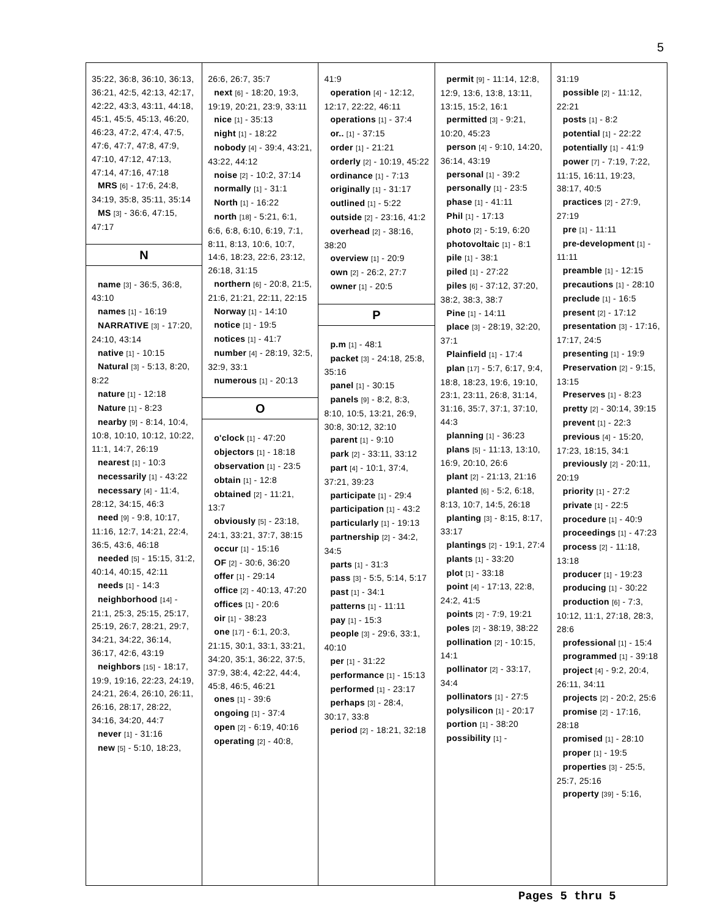5
35:22, 36:8, 36:10, 36:13, 36:21, 42:5, 42:13, 42:17, 42:22, 43:3, 43:11, 44:18, 45:1, 45:5, 45:13, 46:20, 46:23, 47:2, 47:4, 47:5, 47:6, 47:7, 47:8, 47:9, 47:10, 47:12, 47:13, 47:14, 47:16, 47:18
MRS [6] - 17:6, 24:8, 34:19, 35:8, 35:11, 35:14
MS [3] - 36:6, 47:15, 47:17
N
name [3] - 36:5, 36:8, 43:10
names [1] - 16:19
NARRATIVE [3] - 17:20, 24:10, 43:14
native [1] - 10:15
Natural [3] - 5:13, 8:20, 8:22
nature [1] - 12:18
Nature [1] - 8:23
nearby [9] - 8:14, 10:4, 10:8, 10:10, 10:12, 10:22, 11:1, 14:7, 26:19
nearest [1] - 10:3
necessarily [1] - 43:22
necessary [4] - 11:4, 28:12, 34:15, 46:3
need [9] - 9:8, 10:17, 11:16, 12:7, 14:21, 22:4, 36:5, 43:6, 46:18
needed [5] - 15:15, 31:2, 40:14, 40:15, 42:11
needs [1] - 14:3
neighborhood [14] - 21:1, 25:3, 25:15, 25:17, 25:19, 26:7, 28:21, 29:7, 34:21, 34:22, 36:14, 36:17, 42:6, 43:19
neighbors [15] - 18:17, 19:9, 19:16, 22:23, 24:19, 24:21, 26:4, 26:10, 26:11, 26:16, 28:17, 28:22, 34:16, 34:20, 44:7
never [1] - 31:16
new [5] - 5:10, 18:23,
26:6, 26:7, 35:7
next [6] - 18:20, 19:3, 19:19, 20:21, 23:9, 33:11
nice [1] - 35:13
night [1] - 18:22
nobody [4] - 39:4, 43:21, 43:22, 44:12
noise [2] - 10:2, 37:14
normally [1] - 31:1
North [1] - 16:22
north [18] - 5:21, 6:1, 6:6, 6:8, 6:10, 6:19, 7:1, 8:11, 8:13, 10:6, 10:7, 14:6, 18:23, 22:6, 23:12, 26:18, 31:15
northern [6] - 20:8, 21:5, 21:6, 21:21, 22:11, 22:15
Norway [1] - 14:10
notice [1] - 19:5
notices [1] - 41:7
number [4] - 28:19, 32:5, 32:9, 33:1
numerous [1] - 20:13
O
o'clock [1] - 47:20
objectors [1] - 18:18
observation [1] - 23:5
obtain [1] - 12:8
obtained [2] - 11:21, 13:7
obviously [5] - 23:18, 24:1, 33:21, 37:7, 38:15
occur [1] - 15:16
OF [2] - 30:6, 36:20
offer [1] - 29:14
office [2] - 40:13, 47:20
offices [1] - 20:6
oir [1] - 38:23
one [17] - 6:1, 20:3, 21:15, 30:1, 33:1, 33:21, 34:20, 35:1, 36:22, 37:5, 37:9, 38:4, 42:22, 44:4, 45:8, 46:5, 46:21
ones [1] - 39:6
ongoing [1] - 37:4
open [2] - 6:19, 40:16
operating [2] - 40:8,
41:9
operation [4] - 12:12, 12:17, 22:22, 46:11
operations [1] - 37:4
or.. [1] - 37:15
order [1] - 21:21
orderly [2] - 10:19, 45:22
ordinance [1] - 7:13
originally [1] - 31:17
outlined [1] - 5:22
outside [2] - 23:16, 41:2
overhead [2] - 38:16, 38:20
overview [1] - 20:9
own [2] - 26:2, 27:7
owner [1] - 20:5
P
p.m [1] - 48:1
packet [3] - 24:18, 25:8, 35:16
panel [1] - 30:15
panels [9] - 8:2, 8:3, 8:10, 10:5, 13:21, 26:9, 30:8, 30:12, 32:10
parent [1] - 9:10
park [2] - 33:11, 33:12
part [4] - 10:1, 37:4, 37:21, 39:23
participate [1] - 29:4
participation [1] - 43:2
particularly [1] - 19:13
partnership [2] - 34:2, 34:5
parts [1] - 31:3
pass [3] - 5:5, 5:14, 5:17
past [1] - 34:1
patterns [1] - 11:11
pay [1] - 15:3
people [3] - 29:6, 33:1, 40:10
per [1] - 31:22
performance [1] - 15:13
performed [1] - 23:17
perhaps [3] - 28:4, 30:17, 33:8
period [2] - 18:21, 32:18
permit [9] - 11:14, 12:8, 12:9, 13:6, 13:8, 13:11, 13:15, 15:2, 16:1
permitted [3] - 9:21, 10:20, 45:23
person [4] - 9:10, 14:20, 36:14, 43:19
personal [1] - 39:2
personally [1] - 23:5
phase [1] - 41:11
Phil [1] - 17:13
photo [2] - 5:19, 6:20
photovoltaic [1] - 8:1
pile [1] - 38:1
piled [1] - 27:22
piles [6] - 37:12, 37:20, 38:2, 38:3, 38:7
Pine [1] - 14:11
place [3] - 28:19, 32:20, 37:1
Plainfield [1] - 17:4
plan [17] - 5:7, 6:17, 9:4, 18:8, 18:23, 19:6, 19:10, 23:1, 23:11, 26:8, 31:14, 31:16, 35:7, 37:1, 37:10, 44:3
planning [1] - 36:23
plans [5] - 11:13, 13:10, 16:9, 20:10, 26:6
plant [2] - 21:13, 21:16
planted [6] - 5:2, 6:18, 8:13, 10:7, 14:5, 26:18
planting [3] - 8:15, 8:17, 33:17
plantings [2] - 19:1, 27:4
plants [1] - 33:20
plot [1] - 33:18
point [4] - 17:13, 22:8, 24:2, 41:5
points [2] - 7:9, 19:21
poles [2] - 38:19, 38:22
pollination [2] - 10:15, 14:1
pollinator [2] - 33:17, 34:4
pollinators [1] - 27:5
polysilicon [1] - 20:17
portion [1] - 38:20
possibility [1] -
31:19
possible [2] - 11:12, 22:21
posts [1] - 8:2
potential [1] - 22:22
potentially [1] - 41:9
power [7] - 7:19, 7:22, 11:15, 16:11, 19:23, 38:17, 40:5
practices [2] - 27:9, 27:19
pre [1] - 11:11
pre-development [1] - 11:11
preamble [1] - 12:15
precautions [1] - 28:10
preclude [1] - 16:5
present [2] - 17:12
presentation [3] - 17:16, 17:17, 24:5
presenting [1] - 19:9
Preservation [2] - 9:15, 13:15
Preserves [1] - 8:23
pretty [2] - 30:14, 39:15
prevent [1] - 22:3
previous [4] - 15:20, 17:23, 18:15, 34:1
previously [2] - 20:11, 20:19
priority [1] - 27:2
private [1] - 22:5
procedure [1] - 40:9
proceedings [1] - 47:23
process [2] - 11:18, 13:18
producer [1] - 19:23
producing [1] - 30:22
production [6] - 7:3, 10:12, 11:1, 27:18, 28:3, 28:6
professional [1] - 15:4
programmed [1] - 39:18
project [4] - 9:2, 20:4, 26:11, 34:11
projects [2] - 20:2, 25:6
promise [2] - 17:16, 28:18
promised [1] - 28:10
proper [1] - 19:5
properties [3] - 25:5, 25:7, 25:16
property [39] - 5:16,
Pages 5 thru 5